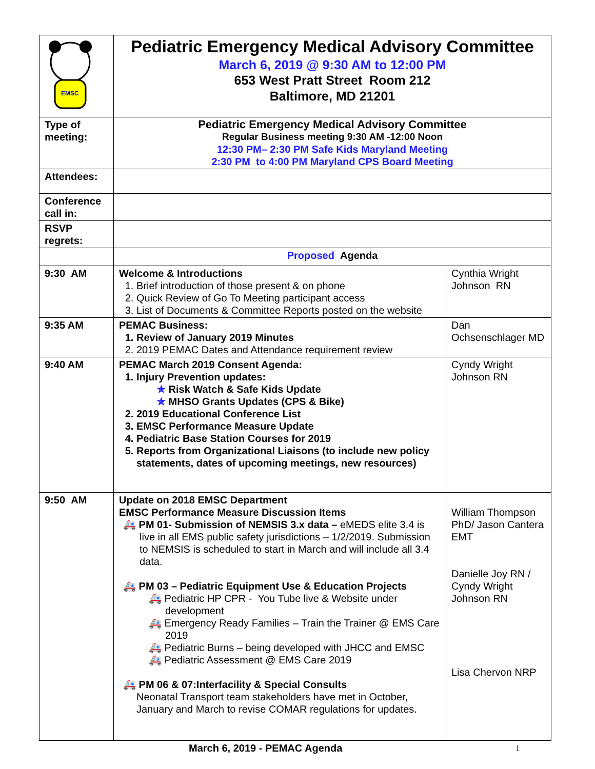| EMSC | Pediatric Emergency Medical Advisory Committee March 6, 2019 @ 9:30 AM to 12:00 PM 653 West Pratt Street Room 212 Baltimore, MD 21201 | |
| Type of meeting: | Pediatric Emergency Medical Advisory Committee Regular Business meeting 9:30 AM -12:00 Noon 12:30 PM– 2:30 PM Safe Kids Maryland Meeting 2:30 PM to 4:00 PM Maryland CPS Board Meeting | |
| Attendees: | | |
| Conference call in: | | |
| RSVP regrets: | | |
| | Proposed Agenda | |
| 9:30 AM | Welcome & Introductions 1. Brief introduction of those present & on phone 2. Quick Review of Go To Meeting participant access 3. List of Documents & Committee Reports posted on the website | Cynthia Wright Johnson RN |
| 9:35 AM | PEMAC Business: 1. Review of January 2019 Minutes 2. 2019 PEMAC Dates and Attendance requirement review | Dan Ochsenschlager MD |
| 9:40 AM | PEMAC March 2019 Consent Agenda: 1. Injury Prevention updates: ✯ Risk Watch & Safe Kids Update ✯ MHSO Grants Updates (CPS & Bike) 2. 2019 Educational Conference List 3. EMSC Performance Measure Update 4. Pediatric Base Station Courses for 2019 5. Reports from Organizational Liaisons (to include new policy statements, dates of upcoming meetings, new resources) | Cyndy Wright Johnson RN |
| 9:50 AM | Update on 2018 EMSC Department EMSC Performance Measure Discussion Items 🚑 PM 01- Submission of NEMSIS 3.x data – eMEDS elite 3.4 is live in all EMS public safety jurisdictions – 1/2/2019. Submission to NEMSIS is scheduled to start in March and will include all 3.4 data. 🚑 PM 03 – Pediatric Equipment Use & Education Projects 🚑 Pediatric HP CPR - You Tube live & Website under development 🚑 Emergency Ready Families – Train the Trainer @ EMS Care 2019 🚑 Pediatric Burns – being developed with JHCC and EMSC 🚑 Pediatric Assessment @ EMS Care 2019 🚑 PM 06 & 07:Interfacility & Special Consults Neonatal Transport team stakeholders have met in October, January and March to revise COMAR regulations for updates. | William Thompson PhD/ Jason Cantera EMT Danielle Joy RN / Cyndy Wright Johnson RN Lisa Chervon NRP |
March 6, 2019 - PEMAC Agenda 1